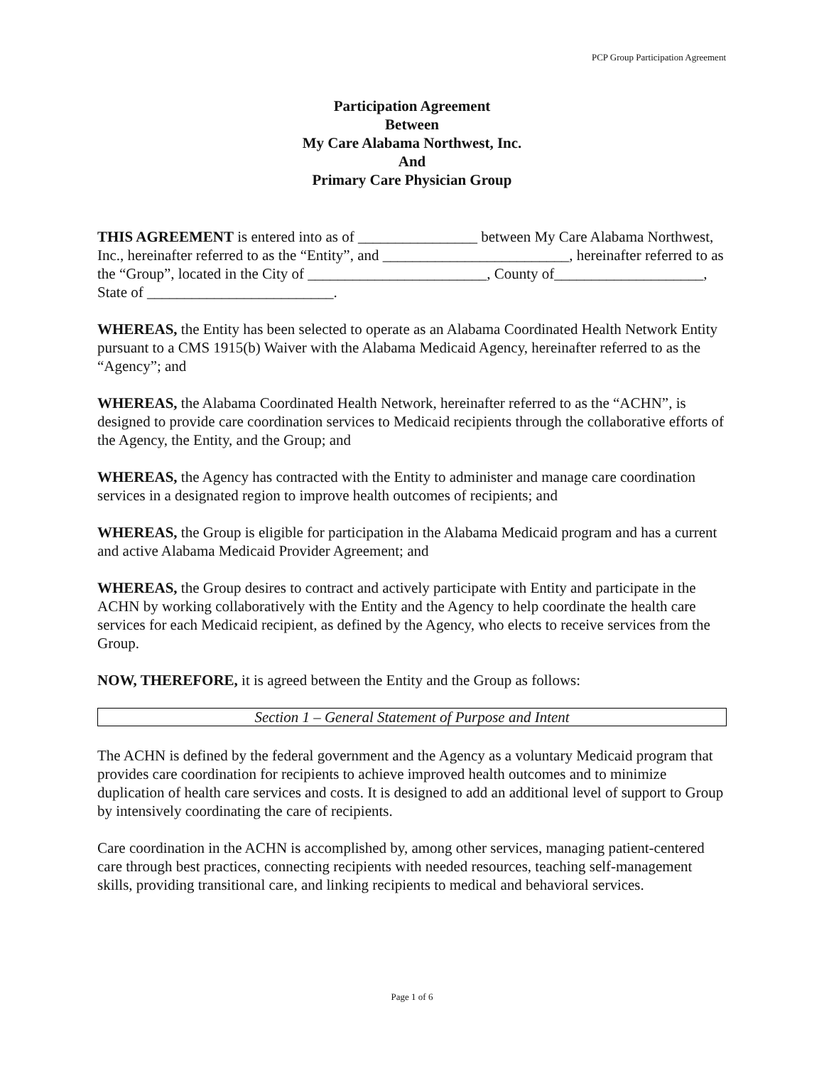PCP Group Participation Agreement
Participation Agreement
Between
My Care Alabama Northwest, Inc.
And
Primary Care Physician Group
THIS AGREEMENT is entered into as of ________________ between My Care Alabama Northwest, Inc., hereinafter referred to as the “Entity”, and _________________________, hereinafter referred to as the “Group”, located in the City of ________________________, County of____________________, State of _________________________.
WHEREAS, the Entity has been selected to operate as an Alabama Coordinated Health Network Entity pursuant to a CMS 1915(b) Waiver with the Alabama Medicaid Agency, hereinafter referred to as the “Agency”; and
WHEREAS, the Alabama Coordinated Health Network, hereinafter referred to as the “ACHN”, is designed to provide care coordination services to Medicaid recipients through the collaborative efforts of the Agency, the Entity, and the Group; and
WHEREAS, the Agency has contracted with the Entity to administer and manage care coordination services in a designated region to improve health outcomes of recipients; and
WHEREAS, the Group is eligible for participation in the Alabama Medicaid program and has a current and active Alabama Medicaid Provider Agreement; and
WHEREAS, the Group desires to contract and actively participate with Entity and participate in the ACHN by working collaboratively with the Entity and the Agency to help coordinate the health care services for each Medicaid recipient, as defined by the Agency, who elects to receive services from the Group.
NOW, THEREFORE, it is agreed between the Entity and the Group as follows:
Section 1 – General Statement of Purpose and Intent
The ACHN is defined by the federal government and the Agency as a voluntary Medicaid program that provides care coordination for recipients to achieve improved health outcomes and to minimize duplication of health care services and costs. It is designed to add an additional level of support to Group by intensively coordinating the care of recipients.
Care coordination in the ACHN is accomplished by, among other services, managing patient-centered care through best practices, connecting recipients with needed resources, teaching self-management skills, providing transitional care, and linking recipients to medical and behavioral services.
Page 1 of 6